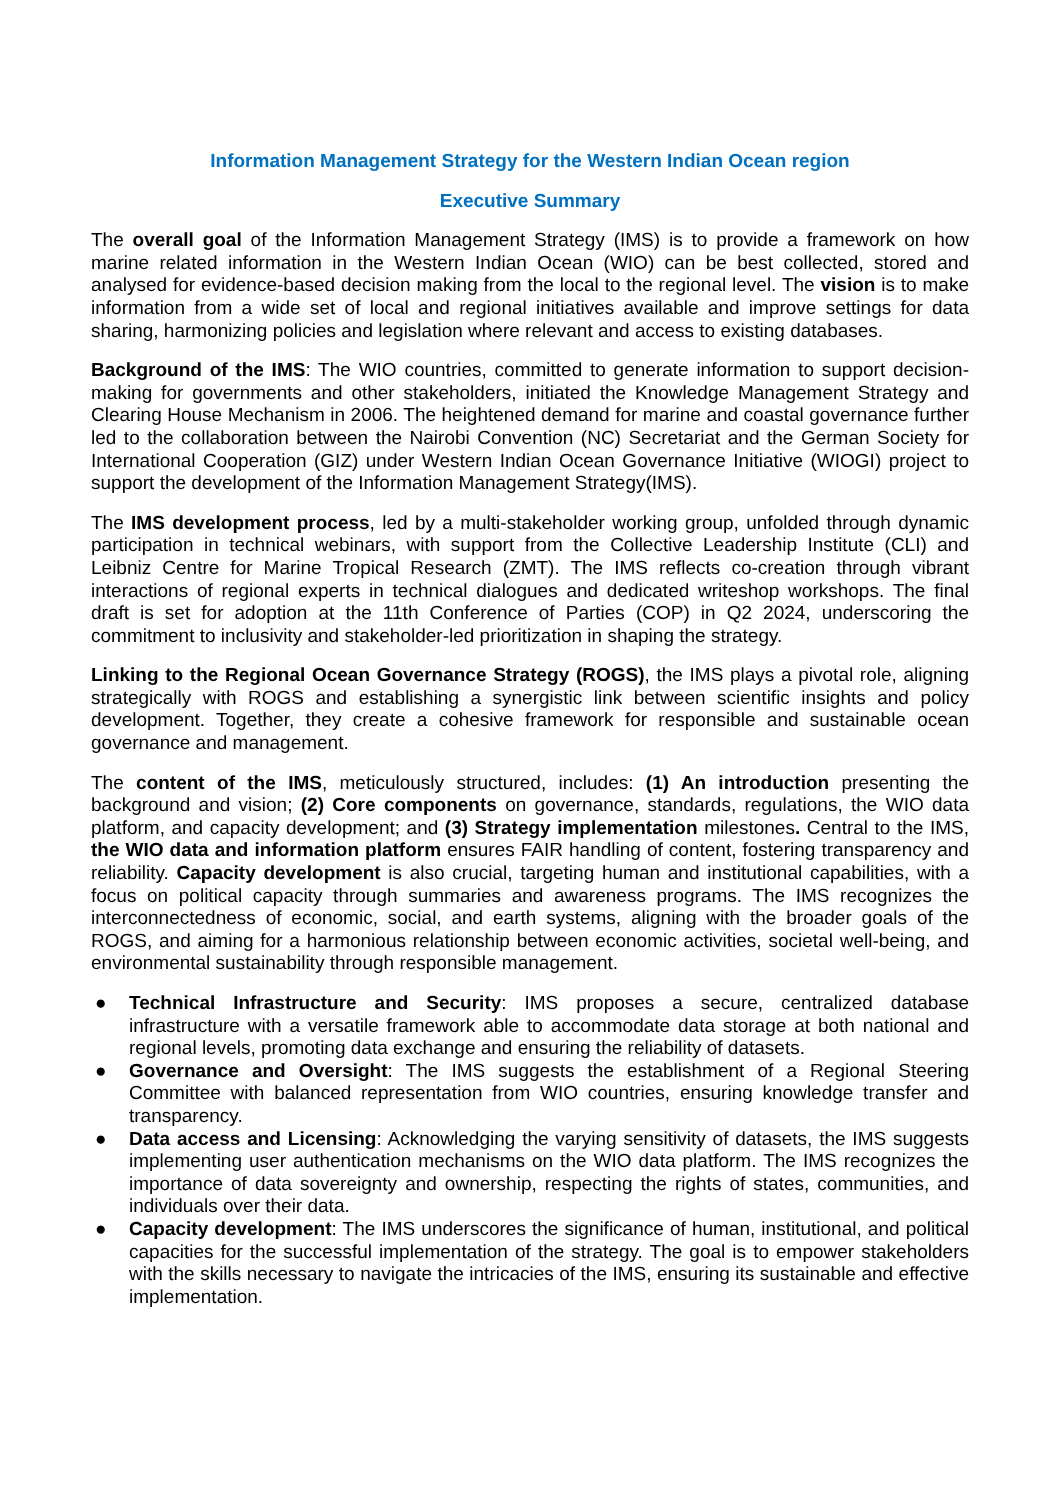Information Management Strategy for the Western Indian Ocean region
Executive Summary
The overall goal of the Information Management Strategy (IMS) is to provide a framework on how marine related information in the Western Indian Ocean (WIO) can be best collected, stored and analysed for evidence-based decision making from the local to the regional level. The vision is to make information from a wide set of local and regional initiatives available and improve settings for data sharing, harmonizing policies and legislation where relevant and access to existing databases.
Background of the IMS: The WIO countries, committed to generate information to support decision-making for governments and other stakeholders, initiated the Knowledge Management Strategy and Clearing House Mechanism in 2006. The heightened demand for marine and coastal governance further led to the collaboration between the Nairobi Convention (NC) Secretariat and the German Society for International Cooperation (GIZ) under Western Indian Ocean Governance Initiative (WIOGI) project to support the development of the Information Management Strategy(IMS).
The IMS development process, led by a multi-stakeholder working group, unfolded through dynamic participation in technical webinars, with support from the Collective Leadership Institute (CLI) and Leibniz Centre for Marine Tropical Research (ZMT). The IMS reflects co-creation through vibrant interactions of regional experts in technical dialogues and dedicated writeshop workshops. The final draft is set for adoption at the 11th Conference of Parties (COP) in Q2 2024, underscoring the commitment to inclusivity and stakeholder-led prioritization in shaping the strategy.
Linking to the Regional Ocean Governance Strategy (ROGS), the IMS plays a pivotal role, aligning strategically with ROGS and establishing a synergistic link between scientific insights and policy development. Together, they create a cohesive framework for responsible and sustainable ocean governance and management.
The content of the IMS, meticulously structured, includes: (1) An introduction presenting the background and vision; (2) Core components on governance, standards, regulations, the WIO data platform, and capacity development; and (3) Strategy implementation milestones. Central to the IMS, the WIO data and information platform ensures FAIR handling of content, fostering transparency and reliability. Capacity development is also crucial, targeting human and institutional capabilities, with a focus on political capacity through summaries and awareness programs. The IMS recognizes the interconnectedness of economic, social, and earth systems, aligning with the broader goals of the ROGS, and aiming for a harmonious relationship between economic activities, societal well-being, and environmental sustainability through responsible management.
● Technical Infrastructure and Security: IMS proposes a secure, centralized database infrastructure with a versatile framework able to accommodate data storage at both national and regional levels, promoting data exchange and ensuring the reliability of datasets.
● Governance and Oversight: The IMS suggests the establishment of a Regional Steering Committee with balanced representation from WIO countries, ensuring knowledge transfer and transparency.
● Data access and Licensing: Acknowledging the varying sensitivity of datasets, the IMS suggests implementing user authentication mechanisms on the WIO data platform. The IMS recognizes the importance of data sovereignty and ownership, respecting the rights of states, communities, and individuals over their data.
● Capacity development: The IMS underscores the significance of human, institutional, and political capacities for the successful implementation of the strategy. The goal is to empower stakeholders with the skills necessary to navigate the intricacies of the IMS, ensuring its sustainable and effective implementation.